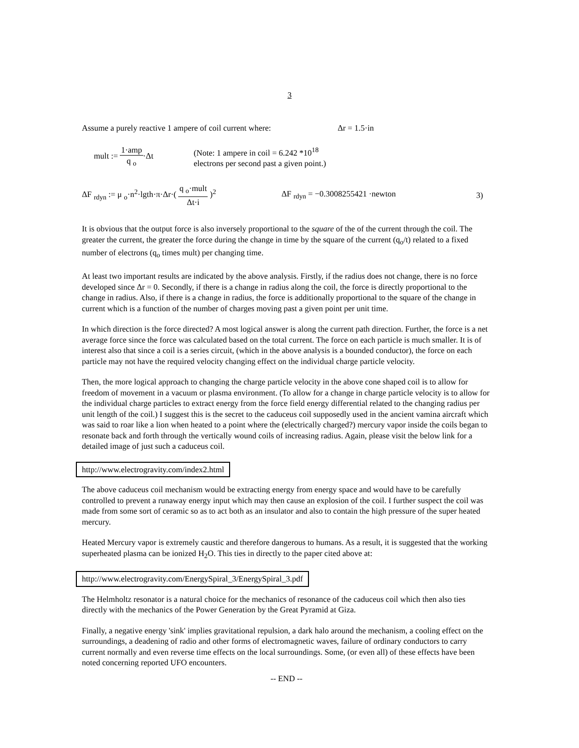3
Assume a purely reactive 1 ampere of coil current where: Δr = 1.5·in
mult := 1·amp q <sub>o</sub>·Δt (Note: 1 ampere in coil = 6.242 *10<sup>18</sup>
electrons per second past a given point.)
ΔF <sub>rdyn</sub> := μ <sub>o</sub>·n<sup>2</sup>·lgth·π·Δr·( q <sub>o</sub>·mult Δt·i )<sup>2</sup>
ΔF <sub>rdyn</sub> = −0.3008255421 ·newton 3)
It is obvious that the output force is also inversely proportional to the square of the of the current through the coil. The greater the current, the greater the force during the change in time by the square of the current (q<sub>o</sub>/t) related to a fixed number of electrons (q<sub>o</sub> times mult) per changing time.
At least two important results are indicated by the above analysis. Firstly, if the radius does not change, there is no force developed since Δr = 0. Secondly, if there is a change in radius along the coil, the force is directly proportional to the change in radius. Also, if there is a change in radius, the force is additionally proportional to the square of the change in current which is a function of the number of charges moving past a given point per unit time.
In which direction is the force directed? A most logical answer is along the current path direction. Further, the force is a net average force since the force was calculated based on the total current. The force on each particle is much smaller. It is of interest also that since a coil is a series circuit, (which in the above analysis is a bounded conductor), the force on each particle may not have the required velocity changing effect on the individual charge particle velocity.
Then, the more logical approach to changing the charge particle velocity in the above cone shaped coil is to allow for freedom of movement in a vacuum or plasma environment. (To allow for a change in charge particle velocity is to allow for the individual charge particles to extract energy from the force field energy differential related to the changing radius per unit length of the coil.) I suggest this is the secret to the caduceus coil supposedly used in the ancient vamina aircraft which was said to roar like a lion when heated to a point where the (electrically charged?) mercury vapor inside the coils began to resonate back and forth through the vertically wound coils of increasing radius. Again, please visit the below link for a detailed image of just such a caduceus coil.
http://www.electrogravity.com/index2.html
The above caduceus coil mechanism would be extracting energy from energy space and would have to be carefully controlled to prevent a runaway energy input which may then cause an explosion of the coil. I further suspect the coil was made from some sort of ceramic so as to act both as an insulator and also to contain the high pressure of the super heated mercury.
Heated Mercury vapor is extremely caustic and therefore dangerous to humans. As a result, it is suggested that the working superheated plasma can be ionized H<sub>2</sub>O. This ties in directly to the paper cited above at:
http://www.electrogravity.com/EnergySpiral_3/EnergySpiral_3.pdf
The Helmholtz resonator is a natural choice for the mechanics of resonance of the caduceus coil which then also ties directly with the mechanics of the Power Generation by the Great Pyramid at Giza.
Finally, a negative energy 'sink' implies gravitational repulsion, a dark halo around the mechanism, a cooling effect on the surroundings, a deadening of radio and other forms of electromagnetic waves, failure of ordinary conductors to carry current normally and even reverse time effects on the local surroundings. Some, (or even all) of these effects have been noted concerning reported UFO encounters.
-- END --